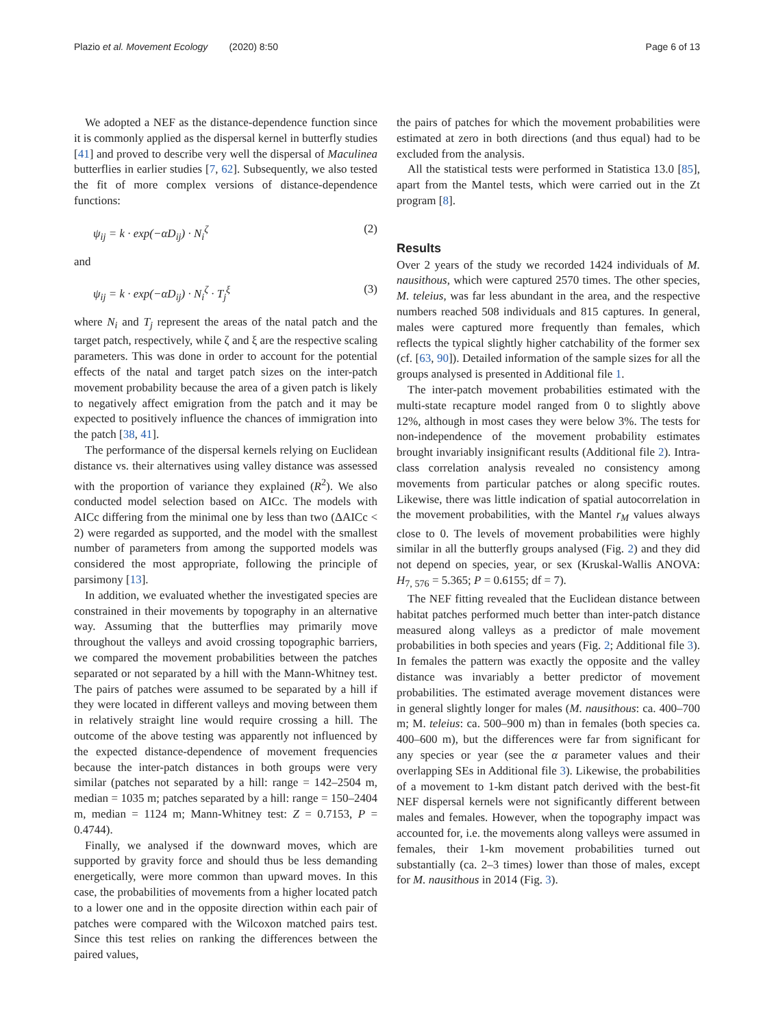Plazio et al. Movement Ecology (2020) 8:50
Page 6 of 13
We adopted a NEF as the distance-dependence function since it is commonly applied as the dispersal kernel in butterfly studies [41] and proved to describe very well the dispersal of Maculinea butterflies in earlier studies [7, 62]. Subsequently, we also tested the fit of more complex versions of distance-dependence functions:
ψ<sub>ij</sub> = k · exp(−αD<sub>ij</sub>) · N<sub>i</sub><sup>ζ</sup> (2)
and
ψ<sub>ij</sub> = k · exp(−αD<sub>ij</sub>) · N<sub>i</sub><sup>ζ</sup> · T<sub>j</sub><sup>ξ</sup> (3)
where N<sub>i</sub> and T<sub>j</sub> represent the areas of the natal patch and the target patch, respectively, while ζ and ξ are the respective scaling parameters. This was done in order to account for the potential effects of the natal and target patch sizes on the inter-patch movement probability because the area of a given patch is likely to negatively affect emigration from the patch and it may be expected to positively influence the chances of immigration into the patch [38, 41].
The performance of the dispersal kernels relying on Euclidean distance vs. their alternatives using valley distance was assessed with the proportion of variance they explained (R<sup>2</sup>). We also conducted model selection based on AICc. The models with AICc differing from the minimal one by less than two (ΔAICc < 2) were regarded as supported, and the model with the smallest number of parameters from among the supported models was considered the most appropriate, following the principle of parsimony [13].
In addition, we evaluated whether the investigated species are constrained in their movements by topography in an alternative way. Assuming that the butterflies may primarily move throughout the valleys and avoid crossing topographic barriers, we compared the movement probabilities between the patches separated or not separated by a hill with the Mann-Whitney test. The pairs of patches were assumed to be separated by a hill if they were located in different valleys and moving between them in relatively straight line would require crossing a hill. The outcome of the above testing was apparently not influenced by the expected distance-dependence of movement frequencies because the inter-patch distances in both groups were very similar (patches not separated by a hill: range = 142–2504 m, median = 1035 m; patches separated by a hill: range = 150–2404 m, median = 1124 m; Mann-Whitney test: Z = 0.7153, P = 0.4744).
Finally, we analysed if the downward moves, which are supported by gravity force and should thus be less demanding energetically, were more common than upward moves. In this case, the probabilities of movements from a higher located patch to a lower one and in the opposite direction within each pair of patches were compared with the Wilcoxon matched pairs test. Since this test relies on ranking the differences between the paired values,
the pairs of patches for which the movement probabilities were estimated at zero in both directions (and thus equal) had to be excluded from the analysis.
All the statistical tests were performed in Statistica 13.0 [85], apart from the Mantel tests, which were carried out in the Zt program [8].
Results
Over 2 years of the study we recorded 1424 individuals of M. nausithous, which were captured 2570 times. The other species, M. teleius, was far less abundant in the area, and the respective numbers reached 508 individuals and 815 captures. In general, males were captured more frequently than females, which reflects the typical slightly higher catchability of the former sex (cf. [63, 90]). Detailed information of the sample sizes for all the groups analysed is presented in Additional file 1.
The inter-patch movement probabilities estimated with the multi-state recapture model ranged from 0 to slightly above 12%, although in most cases they were below 3%. The tests for non-independence of the movement probability estimates brought invariably insignificant results (Additional file 2). Intra-class correlation analysis revealed no consistency among movements from particular patches or along specific routes. Likewise, there was little indication of spatial autocorrelation in the movement probabilities, with the Mantel r<sub>M</sub> values always close to 0. The levels of movement probabilities were highly similar in all the butterfly groups analysed (Fig. 2) and they did not depend on species, year, or sex (Kruskal-Wallis ANOVA: H<sub>7, 576</sub> = 5.365; P = 0.6155; df = 7).
The NEF fitting revealed that the Euclidean distance between habitat patches performed much better than inter-patch distance measured along valleys as a predictor of male movement probabilities in both species and years (Fig. 2; Additional file 3). In females the pattern was exactly the opposite and the valley distance was invariably a better predictor of movement probabilities. The estimated average movement distances were in general slightly longer for males (M. nausithous: ca. 400–700 m; M. teleius: ca. 500–900 m) than in females (both species ca. 400–600 m), but the differences were far from significant for any species or year (see the α parameter values and their overlapping SEs in Additional file 3). Likewise, the probabilities of a movement to 1-km distant patch derived with the best-fit NEF dispersal kernels were not significantly different between males and females. However, when the topography impact was accounted for, i.e. the movements along valleys were assumed in females, their 1-km movement probabilities turned out substantially (ca. 2–3 times) lower than those of males, except for M. nausithous in 2014 (Fig. 3).